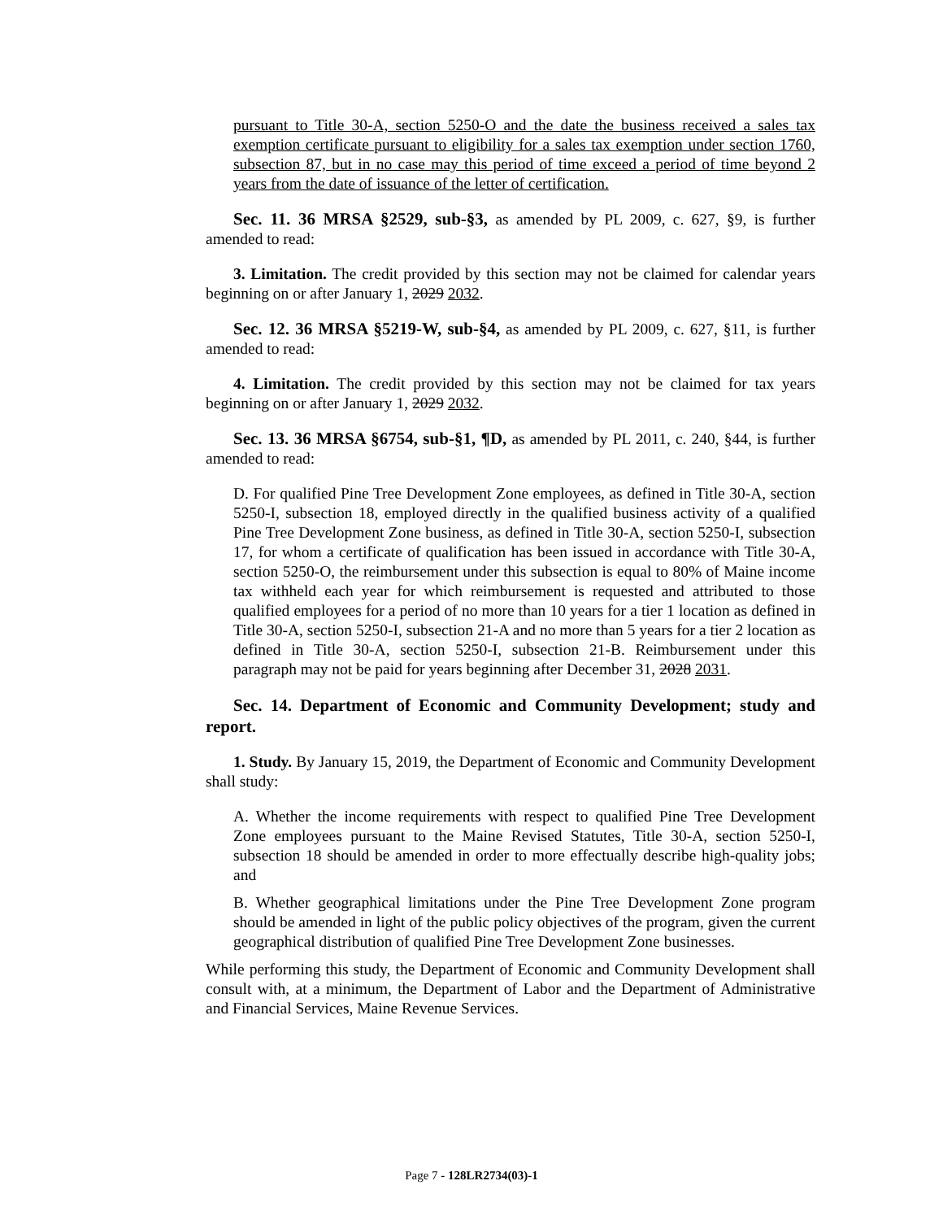pursuant to Title 30-A, section 5250-O and the date the business received a sales tax exemption certificate pursuant to eligibility for a sales tax exemption under section 1760, subsection 87, but in no case may this period of time exceed a period of time beyond 2 years from the date of issuance of the letter of certification.
Sec. 11. 36 MRSA §2529, sub-§3, as amended by PL 2009, c. 627, §9, is further amended to read:
3. Limitation. The credit provided by this section may not be claimed for calendar years beginning on or after January 1, 2029 2032.
Sec. 12. 36 MRSA §5219-W, sub-§4, as amended by PL 2009, c. 627, §11, is further amended to read:
4. Limitation. The credit provided by this section may not be claimed for tax years beginning on or after January 1, 2029 2032.
Sec. 13. 36 MRSA §6754, sub-§1, ¶D, as amended by PL 2011, c. 240, §44, is further amended to read:
D. For qualified Pine Tree Development Zone employees, as defined in Title 30-A, section 5250-I, subsection 18, employed directly in the qualified business activity of a qualified Pine Tree Development Zone business, as defined in Title 30-A, section 5250-I, subsection 17, for whom a certificate of qualification has been issued in accordance with Title 30-A, section 5250-O, the reimbursement under this subsection is equal to 80% of Maine income tax withheld each year for which reimbursement is requested and attributed to those qualified employees for a period of no more than 10 years for a tier 1 location as defined in Title 30-A, section 5250-I, subsection 21-A and no more than 5 years for a tier 2 location as defined in Title 30-A, section 5250-I, subsection 21-B. Reimbursement under this paragraph may not be paid for years beginning after December 31, 2028 2031.
Sec. 14. Department of Economic and Community Development; study and report.
1. Study. By January 15, 2019, the Department of Economic and Community Development shall study:
A. Whether the income requirements with respect to qualified Pine Tree Development Zone employees pursuant to the Maine Revised Statutes, Title 30-A, section 5250-I, subsection 18 should be amended in order to more effectually describe high-quality jobs; and
B. Whether geographical limitations under the Pine Tree Development Zone program should be amended in light of the public policy objectives of the program, given the current geographical distribution of qualified Pine Tree Development Zone businesses.
While performing this study, the Department of Economic and Community Development shall consult with, at a minimum, the Department of Labor and the Department of Administrative and Financial Services, Maine Revenue Services.
Page 7 - 128LR2734(03)-1